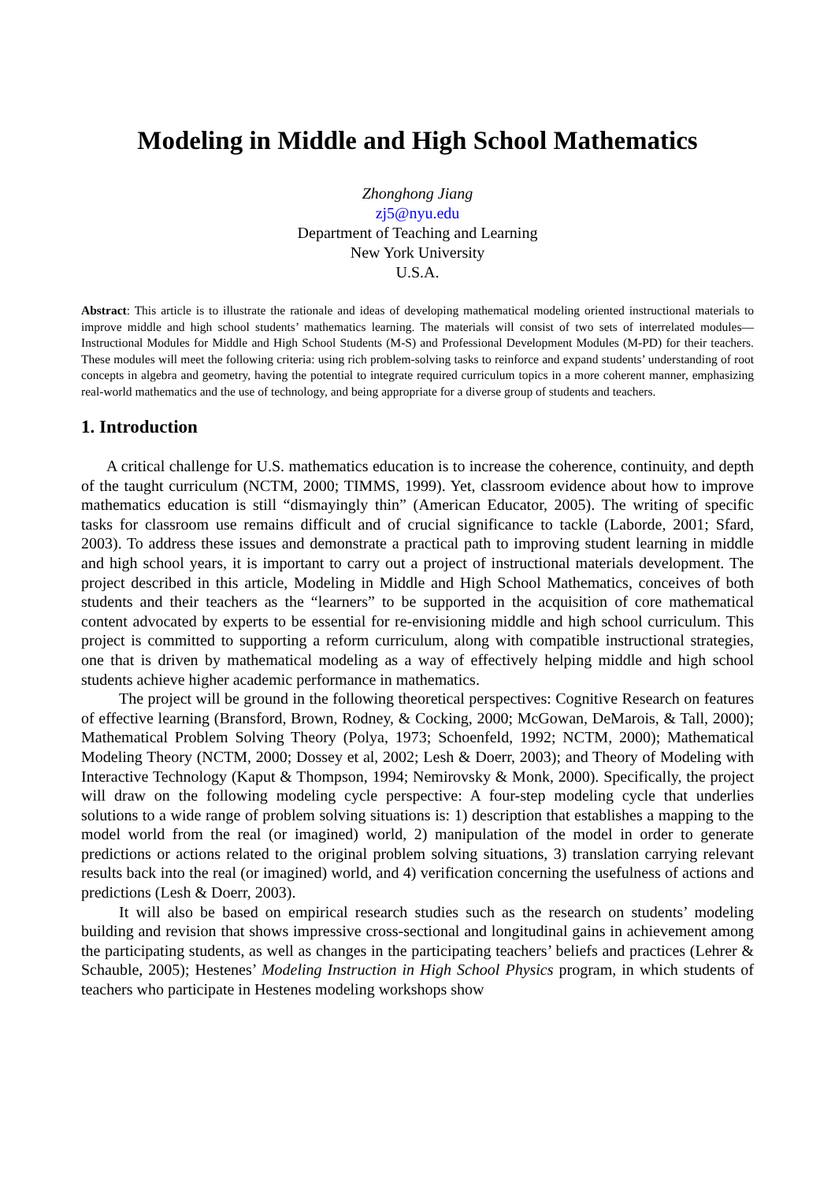Modeling in Middle and High School Mathematics
Zhonghong Jiang
zj5@nyu.edu
Department of Teaching and Learning
New York University
U.S.A.
Abstract: This article is to illustrate the rationale and ideas of developing mathematical modeling oriented instructional materials to improve middle and high school students’ mathematics learning. The materials will consist of two sets of interrelated modules—Instructional Modules for Middle and High School Students (M-S) and Professional Development Modules (M-PD) for their teachers. These modules will meet the following criteria: using rich problem-solving tasks to reinforce and expand students’ understanding of root concepts in algebra and geometry, having the potential to integrate required curriculum topics in a more coherent manner, emphasizing real-world mathematics and the use of technology, and being appropriate for a diverse group of students and teachers.
1. Introduction
A critical challenge for U.S. mathematics education is to increase the coherence, continuity, and depth of the taught curriculum (NCTM, 2000; TIMMS, 1999). Yet, classroom evidence about how to improve mathematics education is still “dismayingly thin” (American Educator, 2005). The writing of specific tasks for classroom use remains difficult and of crucial significance to tackle (Laborde, 2001; Sfard, 2003). To address these issues and demonstrate a practical path to improving student learning in middle and high school years, it is important to carry out a project of instructional materials development. The project described in this article, Modeling in Middle and High School Mathematics, conceives of both students and their teachers as the “learners” to be supported in the acquisition of core mathematical content advocated by experts to be essential for re-envisioning middle and high school curriculum. This project is committed to supporting a reform curriculum, along with compatible instructional strategies, one that is driven by mathematical modeling as a way of effectively helping middle and high school students achieve higher academic performance in mathematics.
The project will be ground in the following theoretical perspectives: Cognitive Research on features of effective learning (Bransford, Brown, Rodney, & Cocking, 2000; McGowan, DeMarois, & Tall, 2000); Mathematical Problem Solving Theory (Polya, 1973; Schoenfeld, 1992; NCTM, 2000); Mathematical Modeling Theory (NCTM, 2000; Dossey et al, 2002; Lesh & Doerr, 2003); and Theory of Modeling with Interactive Technology (Kaput & Thompson, 1994; Nemirovsky & Monk, 2000). Specifically, the project will draw on the following modeling cycle perspective: A four-step modeling cycle that underlies solutions to a wide range of problem solving situations is: 1) description that establishes a mapping to the model world from the real (or imagined) world, 2) manipulation of the model in order to generate predictions or actions related to the original problem solving situations, 3) translation carrying relevant results back into the real (or imagined) world, and 4) verification concerning the usefulness of actions and predictions (Lesh & Doerr, 2003).
It will also be based on empirical research studies such as the research on students’ modeling building and revision that shows impressive cross-sectional and longitudinal gains in achievement among the participating students, as well as changes in the participating teachers’ beliefs and practices (Lehrer & Schauble, 2005); Hestenes’ Modeling Instruction in High School Physics program, in which students of teachers who participate in Hestenes modeling workshops show